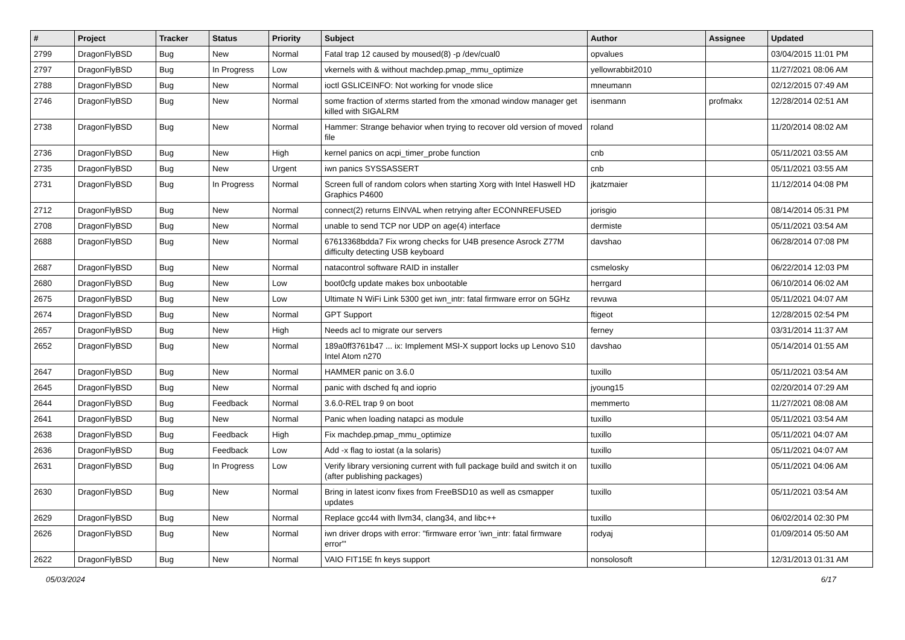| # | Project | Tracker | Status | Priority | Subject | Author | Assignee | Updated |
| --- | --- | --- | --- | --- | --- | --- | --- | --- |
| 2799 | DragonFlyBSD | Bug | New | Normal | Fatal trap 12 caused by moused(8) -p /dev/cual0 | opvalues | | 03/04/2015 11:01 PM |
| 2797 | DragonFlyBSD | Bug | In Progress | Low | vkernels with & without machdep.pmap_mmu_optimize | yellowrabbit2010 | | 11/27/2021 08:06 AM |
| 2788 | DragonFlyBSD | Bug | New | Normal | ioctl GSLICEINFO: Not working for vnode slice | mneumann | | 02/12/2015 07:49 AM |
| 2746 | DragonFlyBSD | Bug | New | Normal | some fraction of xterms started from the xmonad window manager get killed with SIGALRM | isenmann | profmakx | 12/28/2014 02:51 AM |
| 2738 | DragonFlyBSD | Bug | New | Normal | Hammer: Strange behavior when trying to recover old version of moved file | roland | | 11/20/2014 08:02 AM |
| 2736 | DragonFlyBSD | Bug | New | High | kernel panics on acpi_timer_probe function | cnb | | 05/11/2021 03:55 AM |
| 2735 | DragonFlyBSD | Bug | New | Urgent | iwn panics SYSSASSERT | cnb | | 05/11/2021 03:55 AM |
| 2731 | DragonFlyBSD | Bug | In Progress | Normal | Screen full of random colors when starting Xorg with Intel Haswell HD Graphics P4600 | jkatzmaier | | 11/12/2014 04:08 PM |
| 2712 | DragonFlyBSD | Bug | New | Normal | connect(2) returns EINVAL when retrying after ECONNREFUSED | jorisgio | | 08/14/2014 05:31 PM |
| 2708 | DragonFlyBSD | Bug | New | Normal | unable to send TCP nor UDP on age(4) interface | dermiste | | 05/11/2021 03:54 AM |
| 2688 | DragonFlyBSD | Bug | New | Normal | 67613368bdda7 Fix wrong checks for U4B presence Asrock Z77M difficulty detecting USB keyboard | davshao | | 06/28/2014 07:08 PM |
| 2687 | DragonFlyBSD | Bug | New | Normal | natacontrol software RAID in installer | csmelosky | | 06/22/2014 12:03 PM |
| 2680 | DragonFlyBSD | Bug | New | Low | boot0cfg update makes box unbootable | herrgard | | 06/10/2014 06:02 AM |
| 2675 | DragonFlyBSD | Bug | New | Low | Ultimate N WiFi Link 5300 get iwn_intr: fatal firmware error on 5GHz | revuwa | | 05/11/2021 04:07 AM |
| 2674 | DragonFlyBSD | Bug | New | Normal | GPT Support | ftigeot | | 12/28/2015 02:54 PM |
| 2657 | DragonFlyBSD | Bug | New | High | Needs acl to migrate our servers | ferney | | 03/31/2014 11:37 AM |
| 2652 | DragonFlyBSD | Bug | New | Normal | 189a0ff3761b47 ... ix: Implement MSI-X support locks up Lenovo S10 Intel Atom n270 | davshao | | 05/14/2014 01:55 AM |
| 2647 | DragonFlyBSD | Bug | New | Normal | HAMMER panic on 3.6.0 | tuxillo | | 05/11/2021 03:54 AM |
| 2645 | DragonFlyBSD | Bug | New | Normal | panic with dsched fq and ioprio | jyoung15 | | 02/20/2014 07:29 AM |
| 2644 | DragonFlyBSD | Bug | Feedback | Normal | 3.6.0-REL trap 9 on boot | memmerto | | 11/27/2021 08:08 AM |
| 2641 | DragonFlyBSD | Bug | New | Normal | Panic when loading natapci as module | tuxillo | | 05/11/2021 03:54 AM |
| 2638 | DragonFlyBSD | Bug | Feedback | High | Fix machdep.pmap_mmu_optimize | tuxillo | | 05/11/2021 04:07 AM |
| 2636 | DragonFlyBSD | Bug | Feedback | Low | Add -x flag to iostat (a la solaris) | tuxillo | | 05/11/2021 04:07 AM |
| 2631 | DragonFlyBSD | Bug | In Progress | Low | Verify library versioning current with full package build and switch it on (after publishing packages) | tuxillo | | 05/11/2021 04:06 AM |
| 2630 | DragonFlyBSD | Bug | New | Normal | Bring in latest iconv fixes from FreeBSD10 as well as csmapper updates | tuxillo | | 05/11/2021 03:54 AM |
| 2629 | DragonFlyBSD | Bug | New | Normal | Replace gcc44 with llvm34, clang34, and libc++ | tuxillo | | 06/02/2014 02:30 PM |
| 2626 | DragonFlyBSD | Bug | New | Normal | iwn driver drops with error: "firmware error 'iwn_intr: fatal firmware error'" | rodyaj | | 01/09/2014 05:50 AM |
| 2622 | DragonFlyBSD | Bug | New | Normal | VAIO FIT15E fn keys support | nonsolosoft | | 12/31/2013 01:31 AM |
05/03/2024 6/17